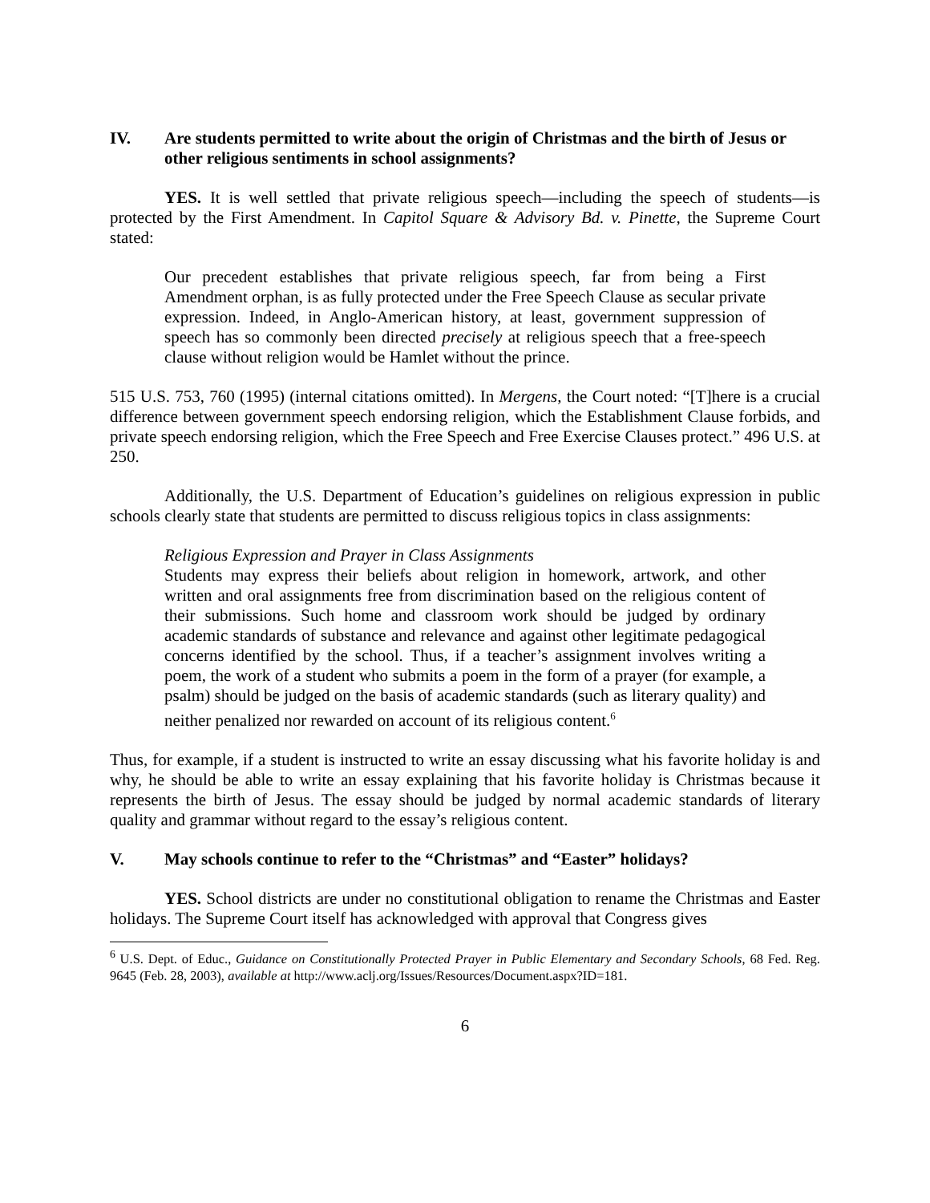IV. Are students permitted to write about the origin of Christmas and the birth of Jesus or other religious sentiments in school assignments?
YES. It is well settled that private religious speech—including the speech of students—is protected by the First Amendment. In Capitol Square & Advisory Bd. v. Pinette, the Supreme Court stated:
Our precedent establishes that private religious speech, far from being a First Amendment orphan, is as fully protected under the Free Speech Clause as secular private expression. Indeed, in Anglo-American history, at least, government suppression of speech has so commonly been directed precisely at religious speech that a free-speech clause without religion would be Hamlet without the prince.
515 U.S. 753, 760 (1995) (internal citations omitted). In Mergens, the Court noted: “[T]here is a crucial difference between government speech endorsing religion, which the Establishment Clause forbids, and private speech endorsing religion, which the Free Speech and Free Exercise Clauses protect.” 496 U.S. at 250.
Additionally, the U.S. Department of Education’s guidelines on religious expression in public schools clearly state that students are permitted to discuss religious topics in class assignments:
Religious Expression and Prayer in Class Assignments
Students may express their beliefs about religion in homework, artwork, and other written and oral assignments free from discrimination based on the religious content of their submissions. Such home and classroom work should be judged by ordinary academic standards of substance and relevance and against other legitimate pedagogical concerns identified by the school. Thus, if a teacher’s assignment involves writing a poem, the work of a student who submits a poem in the form of a prayer (for example, a psalm) should be judged on the basis of academic standards (such as literary quality) and neither penalized nor rewarded on account of its religious content.<sup>6</sup>
Thus, for example, if a student is instructed to write an essay discussing what his favorite holiday is and why, he should be able to write an essay explaining that his favorite holiday is Christmas because it represents the birth of Jesus. The essay should be judged by normal academic standards of literary quality and grammar without regard to the essay’s religious content.
V. May schools continue to refer to the “Christmas” and “Easter” holidays?
YES. School districts are under no constitutional obligation to rename the Christmas and Easter holidays. The Supreme Court itself has acknowledged with approval that Congress gives
<sup>6</sup> U.S. Dept. of Educ., Guidance on Constitutionally Protected Prayer in Public Elementary and Secondary Schools, 68 Fed. Reg. 9645 (Feb. 28, 2003), available at http://www.aclj.org/Issues/Resources/Document.aspx?ID=181.
6